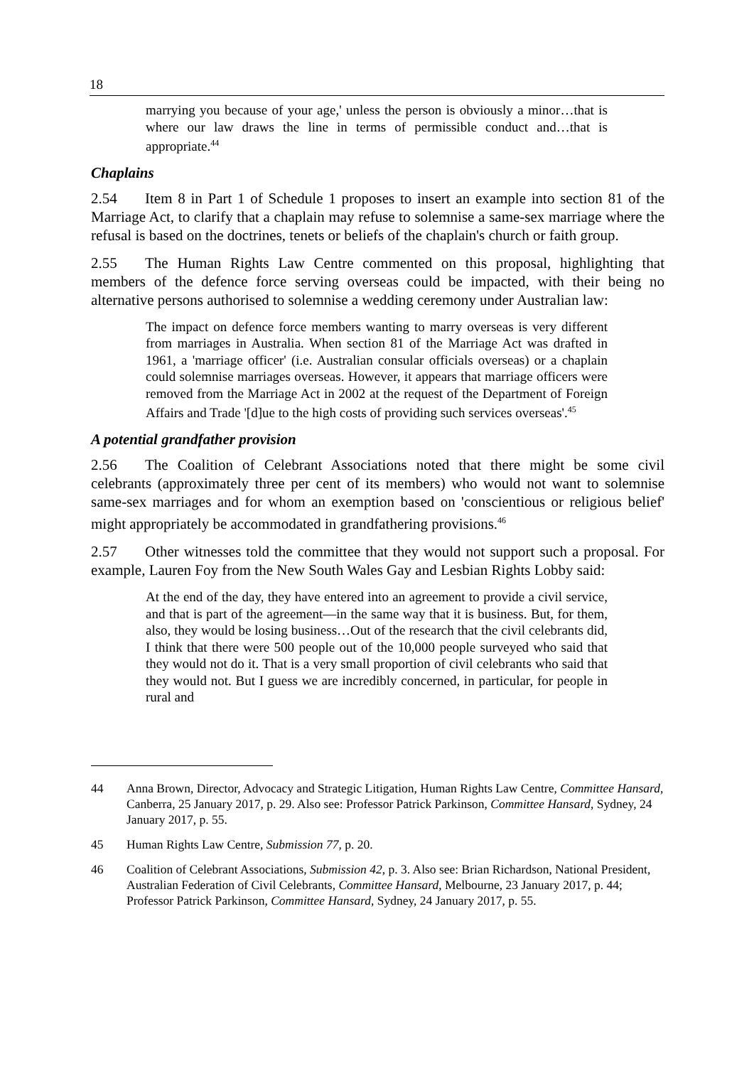18
marrying you because of your age,' unless the person is obviously a minor…that is where our law draws the line in terms of permissible conduct and…that is appropriate.<sup>44</sup>
Chaplains
2.54 Item 8 in Part 1 of Schedule 1 proposes to insert an example into section 81 of the Marriage Act, to clarify that a chaplain may refuse to solemnise a same-sex marriage where the refusal is based on the doctrines, tenets or beliefs of the chaplain's church or faith group.
2.55 The Human Rights Law Centre commented on this proposal, highlighting that members of the defence force serving overseas could be impacted, with their being no alternative persons authorised to solemnise a wedding ceremony under Australian law:
The impact on defence force members wanting to marry overseas is very different from marriages in Australia. When section 81 of the Marriage Act was drafted in 1961, a 'marriage officer' (i.e. Australian consular officials overseas) or a chaplain could solemnise marriages overseas. However, it appears that marriage officers were removed from the Marriage Act in 2002 at the request of the Department of Foreign Affairs and Trade '[d]ue to the high costs of providing such services overseas'.<sup>45</sup>
A potential grandfather provision
2.56 The Coalition of Celebrant Associations noted that there might be some civil celebrants (approximately three per cent of its members) who would not want to solemnise same-sex marriages and for whom an exemption based on 'conscientious or religious belief' might appropriately be accommodated in grandfathering provisions.<sup>46</sup>
2.57 Other witnesses told the committee that they would not support such a proposal. For example, Lauren Foy from the New South Wales Gay and Lesbian Rights Lobby said:
At the end of the day, they have entered into an agreement to provide a civil service, and that is part of the agreement—in the same way that it is business. But, for them, also, they would be losing business…Out of the research that the civil celebrants did, I think that there were 500 people out of the 10,000 people surveyed who said that they would not do it. That is a very small proportion of civil celebrants who said that they would not. But I guess we are incredibly concerned, in particular, for people in rural and
44 Anna Brown, Director, Advocacy and Strategic Litigation, Human Rights Law Centre, Committee Hansard, Canberra, 25 January 2017, p. 29. Also see: Professor Patrick Parkinson, Committee Hansard, Sydney, 24 January 2017, p. 55.
45 Human Rights Law Centre, Submission 77, p. 20.
46 Coalition of Celebrant Associations, Submission 42, p. 3. Also see: Brian Richardson, National President, Australian Federation of Civil Celebrants, Committee Hansard, Melbourne, 23 January 2017, p. 44; Professor Patrick Parkinson, Committee Hansard, Sydney, 24 January 2017, p. 55.